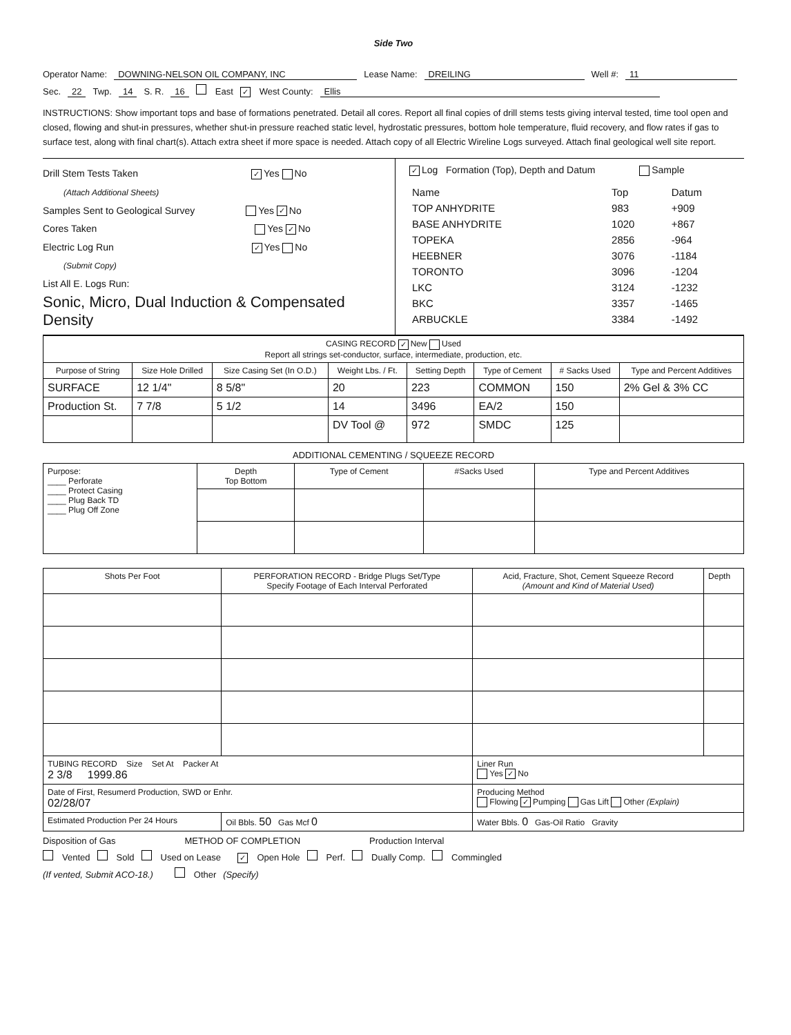Side Two
Operator Name: DOWNING-NELSON OIL COMPANY, INC Lease Name: DREILING Well #: 11
Sec. 22 Twp. 14 S. R. 16 East ✓ West County: Ellis
INSTRUCTIONS: Show important tops and base of formations penetrated. Detail all cores. Report all final copies of drill stems tests giving interval tested, time tool open and closed, flowing and shut-in pressures, whether shut-in pressure reached static level, hydrostatic pressures, bottom hole temperature, fluid recovery, and flow rates if gas to surface test, along with final chart(s). Attach extra sheet if more space is needed. Attach copy of all Electric Wireline Logs surveyed. Attach final geological well site report.
Drill Stem Tests Taken ✓ Yes No
(Attach Additional Sheets)
Samples Sent to Geological Survey Yes ✓ No
Cores Taken Yes ✓ No
Electric Log Run ✓ Yes No
(Submit Copy)
List All E. Logs Run:
Sonic, Micro, Dual Induction & Compensated Density
✓ Log Formation (Top), Depth and Datum Sample
| Name | Top | Datum |
| TOP ANHYDRITE | 983 | +909 |
| BASE ANHYDRITE | 1020 | +867 |
| TOPEKA | 2856 | -964 |
| HEEBNER | 3076 | -1184 |
| TORONTO | 3096 | -1204 |
| LKC | 3124 | -1232 |
| BKC | 3357 | -1465 |
| ARBUCKLE | 3384 | -1492 |
| CASING RECORD ✓ New Used Report all strings set-conductor, surface, intermediate, production, etc. | | | | | | | |
| Purpose of String | Size Hole Drilled | Size Casing Set (In O.D.) | Weight Lbs. / Ft. | Setting Depth | Type of Cement | # Sacks Used | Type and Percent Additives |
| SURFACE | 12 1/4" | 8 5/8" | 20 | 223 | COMMON | 150 | 2% Gel & 3% CC |
| Production St. | 7 7/8 | 5 1/2 | 14 | 3496 | EA/2 | 150 | |
| | | | DV Tool @ | 972 | SMDC | 125 | |
ADDITIONAL CEMENTING / SQUEEZE RECORD
| Purpose: ____ Perforate ____ Protect Casing ____ Plug Back TD ____ Plug Off Zone | Depth Top Bottom | Type of Cement | #Sacks Used | Type and Percent Additives |
| Shots Per Foot | PERFORATION RECORD - Bridge Plugs Set/Type Specify Footage of Each Interval Perforated | Acid, Fracture, Shot, Cement Squeeze Record (Amount and Kind of Material Used) | Depth |
| TUBING RECORD Size Set At Packer At 2 3/8 1999.86 | | Liner Run Yes ✓ No | |
| Date of First, Resumerd Production, SWD or Enhr. 02/28/07 | | Producing Method Flowing ✓ Pumping Gas Lift Other (Explain) | |
| Estimated Production Per 24 Hours | Oil Bbls. 50 Gas Mcf 0 | Water Bbls. 0 Gas-Oil Ratio Gravity | |
Disposition of Gas METHOD OF COMPLETION Production Interval
Vented Sold Used on Lease ✓ Open Hole Perf. Dually Comp. Commingled
(If vented, Submit ACO-18.) Other (Specify)